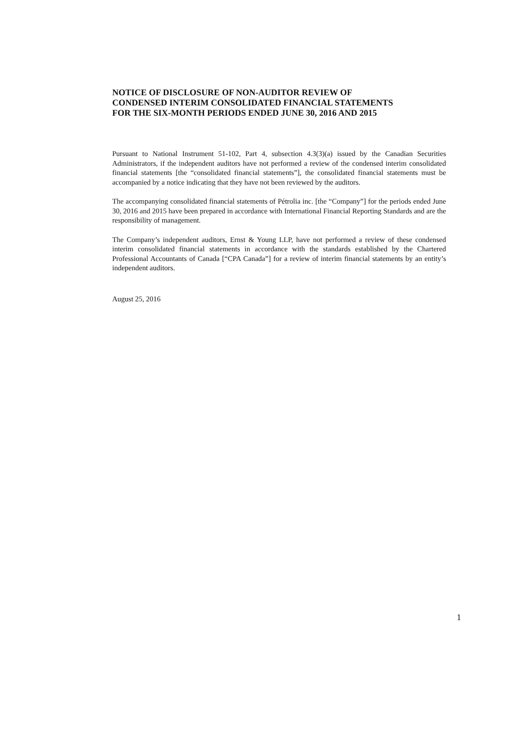NOTICE OF DISCLOSURE OF NON-AUDITOR REVIEW OF
CONDENSED INTERIM CONSOLIDATED FINANCIAL STATEMENTS
FOR THE SIX-MONTH PERIODS ENDED JUNE 30, 2016 AND 2015
Pursuant to National Instrument 51-102, Part 4, subsection 4.3(3)(a) issued by the Canadian Securities Administrators, if the independent auditors have not performed a review of the condensed interim consolidated financial statements [the “consolidated financial statements”], the consolidated financial statements must be accompanied by a notice indicating that they have not been reviewed by the auditors.
The accompanying consolidated financial statements of Pétrolia inc. [the “Company”] for the periods ended June 30, 2016 and 2015 have been prepared in accordance with International Financial Reporting Standards and are the responsibility of management.
The Company’s independent auditors, Ernst & Young LLP, have not performed a review of these condensed interim consolidated financial statements in accordance with the standards established by the Chartered Professional Accountants of Canada [“CPA Canada”] for a review of interim financial statements by an entity’s independent auditors.
August 25, 2016
1